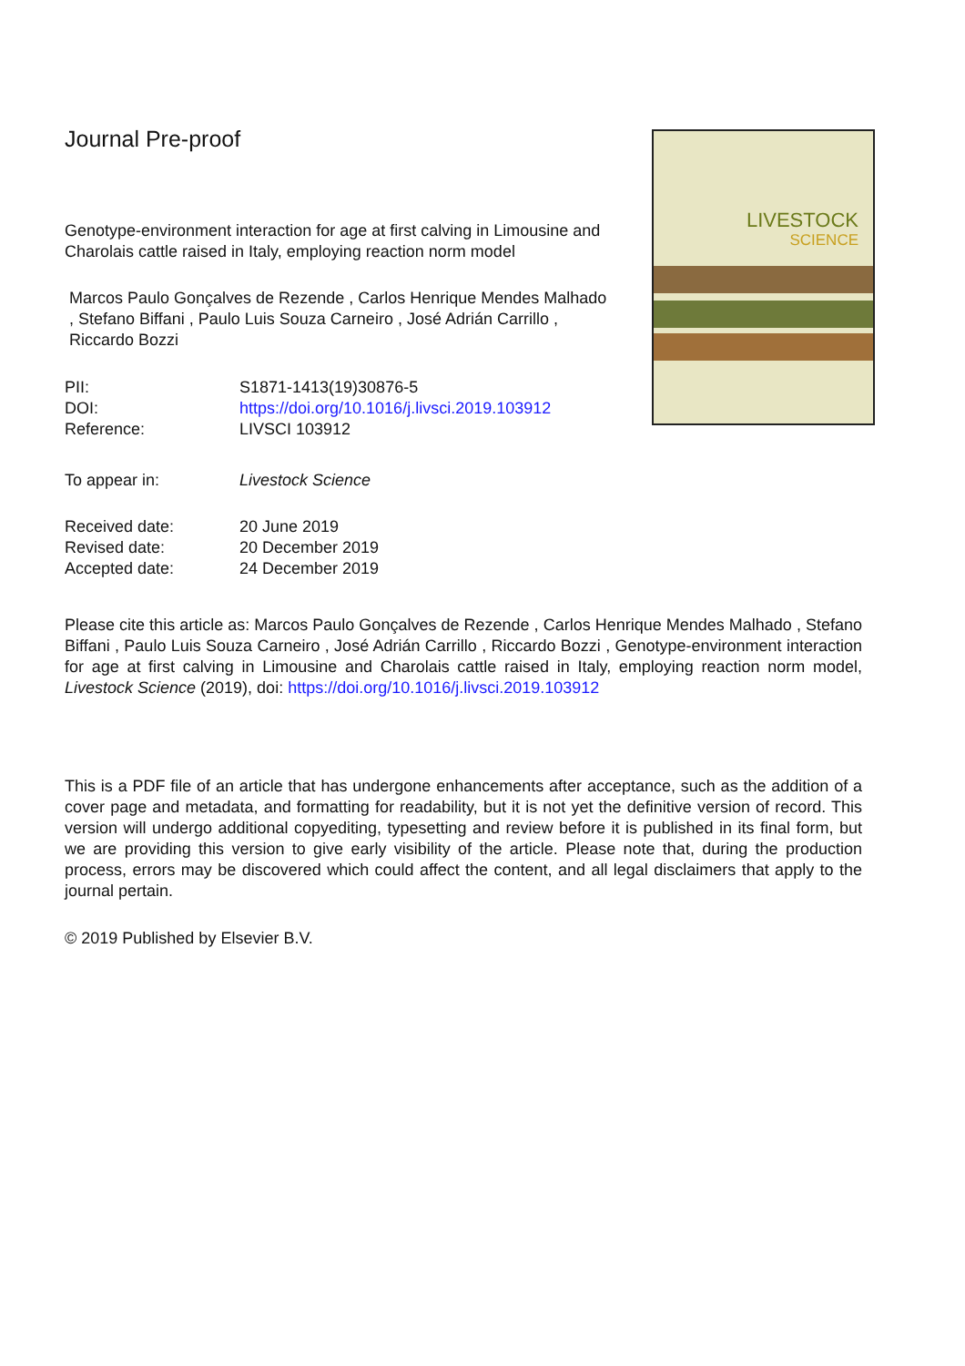Journal Pre-proof
Genotype-environment interaction for age at first calving in Limousine and Charolais cattle raised in Italy, employing reaction norm model
Marcos Paulo Gonçalves de Rezende , Carlos Henrique Mendes Malhado , Stefano Biffani , Paulo Luis Souza Carneiro , José Adrián Carrillo , Riccardo Bozzi
| PII: | S1871-1413(19)30876-5 |
| DOI: | https://doi.org/10.1016/j.livsci.2019.103912 |
| Reference: | LIVSCI 103912 |
| To appear in: | Livestock Science |
| Received date: | 20 June 2019 |
| Revised date: | 20 December 2019 |
| Accepted date: | 24 December 2019 |
Please cite this article as: Marcos Paulo Gonçalves de Rezende , Carlos Henrique Mendes Malhado , Stefano Biffani , Paulo Luis Souza Carneiro , José Adrián Carrillo , Riccardo Bozzi , Genotype-environment interaction for age at first calving in Limousine and Charolais cattle raised in Italy, employing reaction norm model, Livestock Science (2019), doi: https://doi.org/10.1016/j.livsci.2019.103912
This is a PDF file of an article that has undergone enhancements after acceptance, such as the addition of a cover page and metadata, and formatting for readability, but it is not yet the definitive version of record. This version will undergo additional copyediting, typesetting and review before it is published in its final form, but we are providing this version to give early visibility of the article. Please note that, during the production process, errors may be discovered which could affect the content, and all legal disclaimers that apply to the journal pertain.
© 2019 Published by Elsevier B.V.
LIVESTOCK
SCIENCE